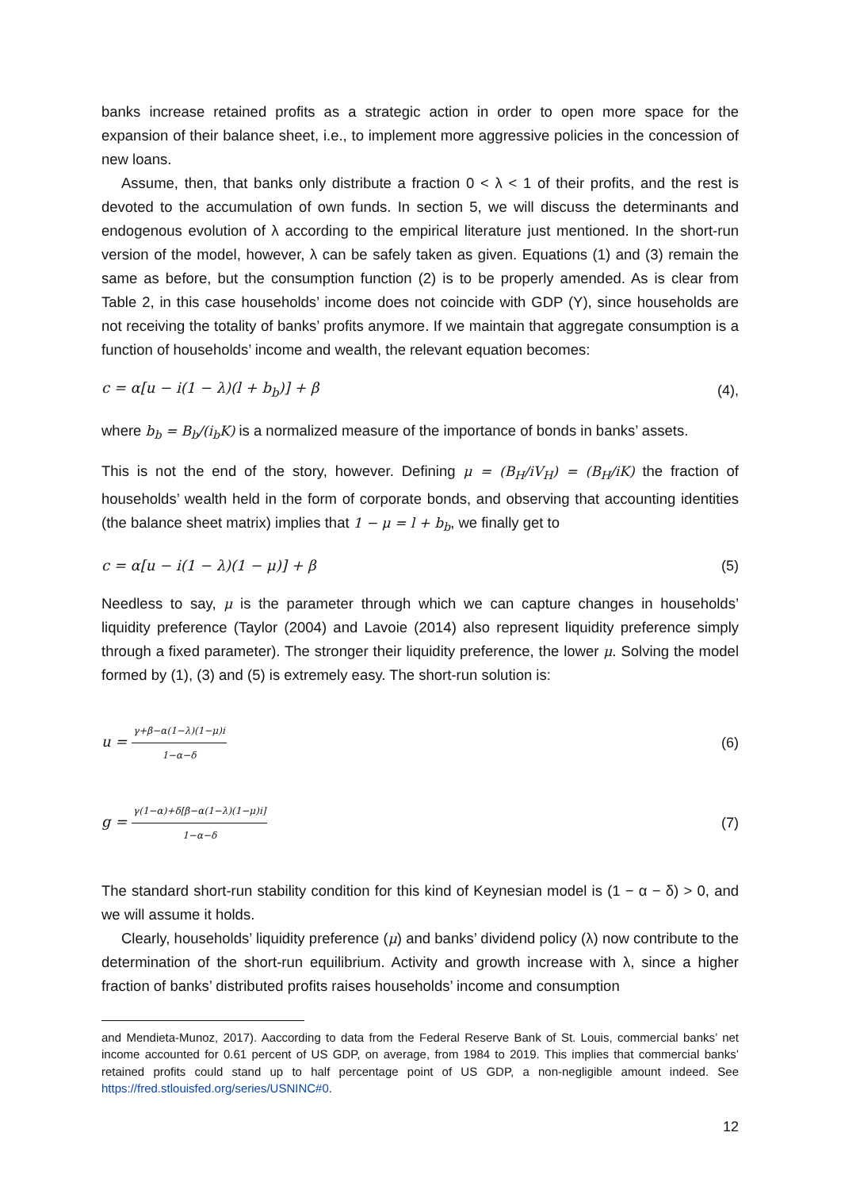banks increase retained profits as a strategic action in order to open more space for the expansion of their balance sheet, i.e., to implement more aggressive policies in the concession of new loans.
Assume, then, that banks only distribute a fraction 0 < λ < 1 of their profits, and the rest is devoted to the accumulation of own funds. In section 5, we will discuss the determinants and endogenous evolution of λ according to the empirical literature just mentioned. In the short-run version of the model, however, λ can be safely taken as given. Equations (1) and (3) remain the same as before, but the consumption function (2) is to be properly amended. As is clear from Table 2, in this case households’ income does not coincide with GDP (Y), since households are not receiving the totality of banks’ profits anymore. If we maintain that aggregate consumption is a function of households’ income and wealth, the relevant equation becomes:
c = α[u − i(1 − λ)(l + b<sub>b</sub>)] + β (4),
where b<sub>b</sub> = B<sub>b</sub>/(i<sub>b</sub>K) is a normalized measure of the importance of bonds in banks’ assets.
This is not the end of the story, however. Defining μ = (B<sub>H</sub>/iV<sub>H</sub>) = (B<sub>H</sub>/iK) the fraction of households’ wealth held in the form of corporate bonds, and observing that accounting identities (the balance sheet matrix) implies that 1 − μ = l + b<sub>b</sub>, we finally get to
c = α[u − i(1 − λ)(1 − μ)] + β (5)
Needless to say, μ is the parameter through which we can capture changes in households’ liquidity preference (Taylor (2004) and Lavoie (2014) also represent liquidity preference simply through a fixed parameter). The stronger their liquidity preference, the lower μ. Solving the model formed by (1), (3) and (5) is extremely easy. The short-run solution is:
u = γ+β−α(1−λ)(1−μ)i 1−α−δ (6)
g = γ(1−α)+δ[β−α(1−λ)(1−μ)i] 1−α−δ (7)
The standard short-run stability condition for this kind of Keynesian model is (1 − α − δ) > 0, and we will assume it holds.
Clearly, households’ liquidity preference (μ) and banks’ dividend policy (λ) now contribute to the determination of the short-run equilibrium. Activity and growth increase with λ, since a higher fraction of banks’ distributed profits raises households’ income and consumption
and Mendieta-Munoz, 2017). Aaccording to data from the Federal Reserve Bank of St. Louis, commercial banks’ net income accounted for 0.61 percent of US GDP, on average, from 1984 to 2019. This implies that commercial banks’ retained profits could stand up to half percentage point of US GDP, a non-negligible amount indeed. See https://fred.stlouisfed.org/series/USNINC#0.
12